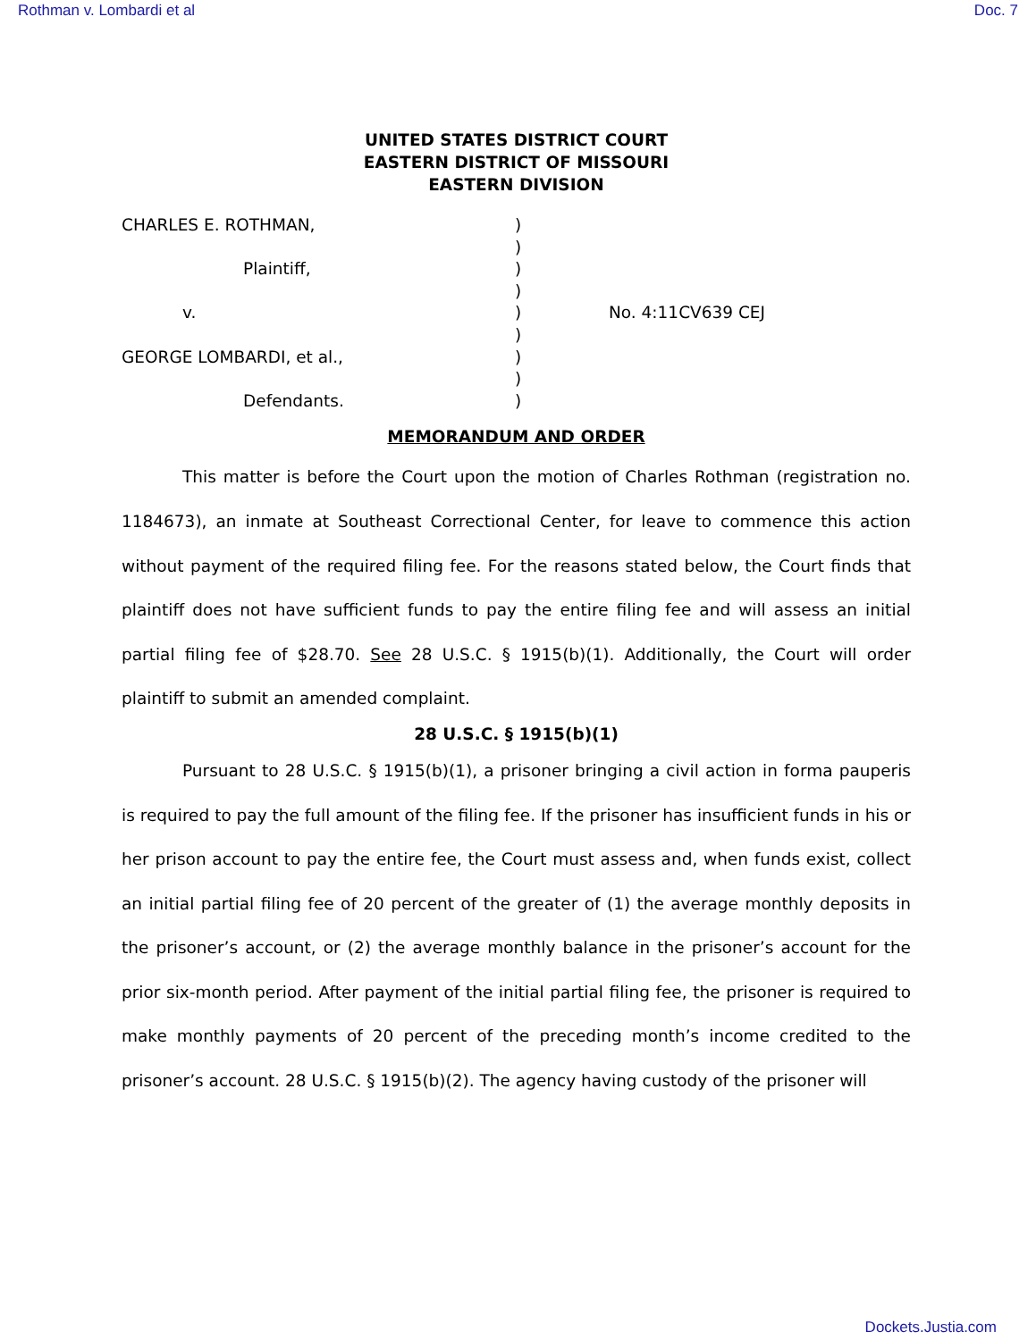Rothman v. Lombardi et al Doc. 7
UNITED STATES DISTRICT COURT
EASTERN DISTRICT OF MISSOURI
EASTERN DIVISION
| CHARLES E. ROTHMAN, | ) | |
| | ) | |
| Plaintiff, | ) | |
| | ) | |
| v. | ) | No. 4:11CV639 CEJ |
| | ) | |
| GEORGE LOMBARDI, et al., | ) | |
| | ) | |
| Defendants. | ) | |
MEMORANDUM AND ORDER
This matter is before the Court upon the motion of Charles Rothman (registration no. 1184673), an inmate at Southeast Correctional Center, for leave to commence this action without payment of the required filing fee. For the reasons stated below, the Court finds that plaintiff does not have sufficient funds to pay the entire filing fee and will assess an initial partial filing fee of $28.70. See 28 U.S.C. § 1915(b)(1). Additionally, the Court will order plaintiff to submit an amended complaint.
28 U.S.C. § 1915(b)(1)
Pursuant to 28 U.S.C. § 1915(b)(1), a prisoner bringing a civil action in forma pauperis is required to pay the full amount of the filing fee. If the prisoner has insufficient funds in his or her prison account to pay the entire fee, the Court must assess and, when funds exist, collect an initial partial filing fee of 20 percent of the greater of (1) the average monthly deposits in the prisoner’s account, or (2) the average monthly balance in the prisoner’s account for the prior six-month period. After payment of the initial partial filing fee, the prisoner is required to make monthly payments of 20 percent of the preceding month’s income credited to the prisoner’s account. 28 U.S.C. § 1915(b)(2). The agency having custody of the prisoner will
Dockets.Justia.com